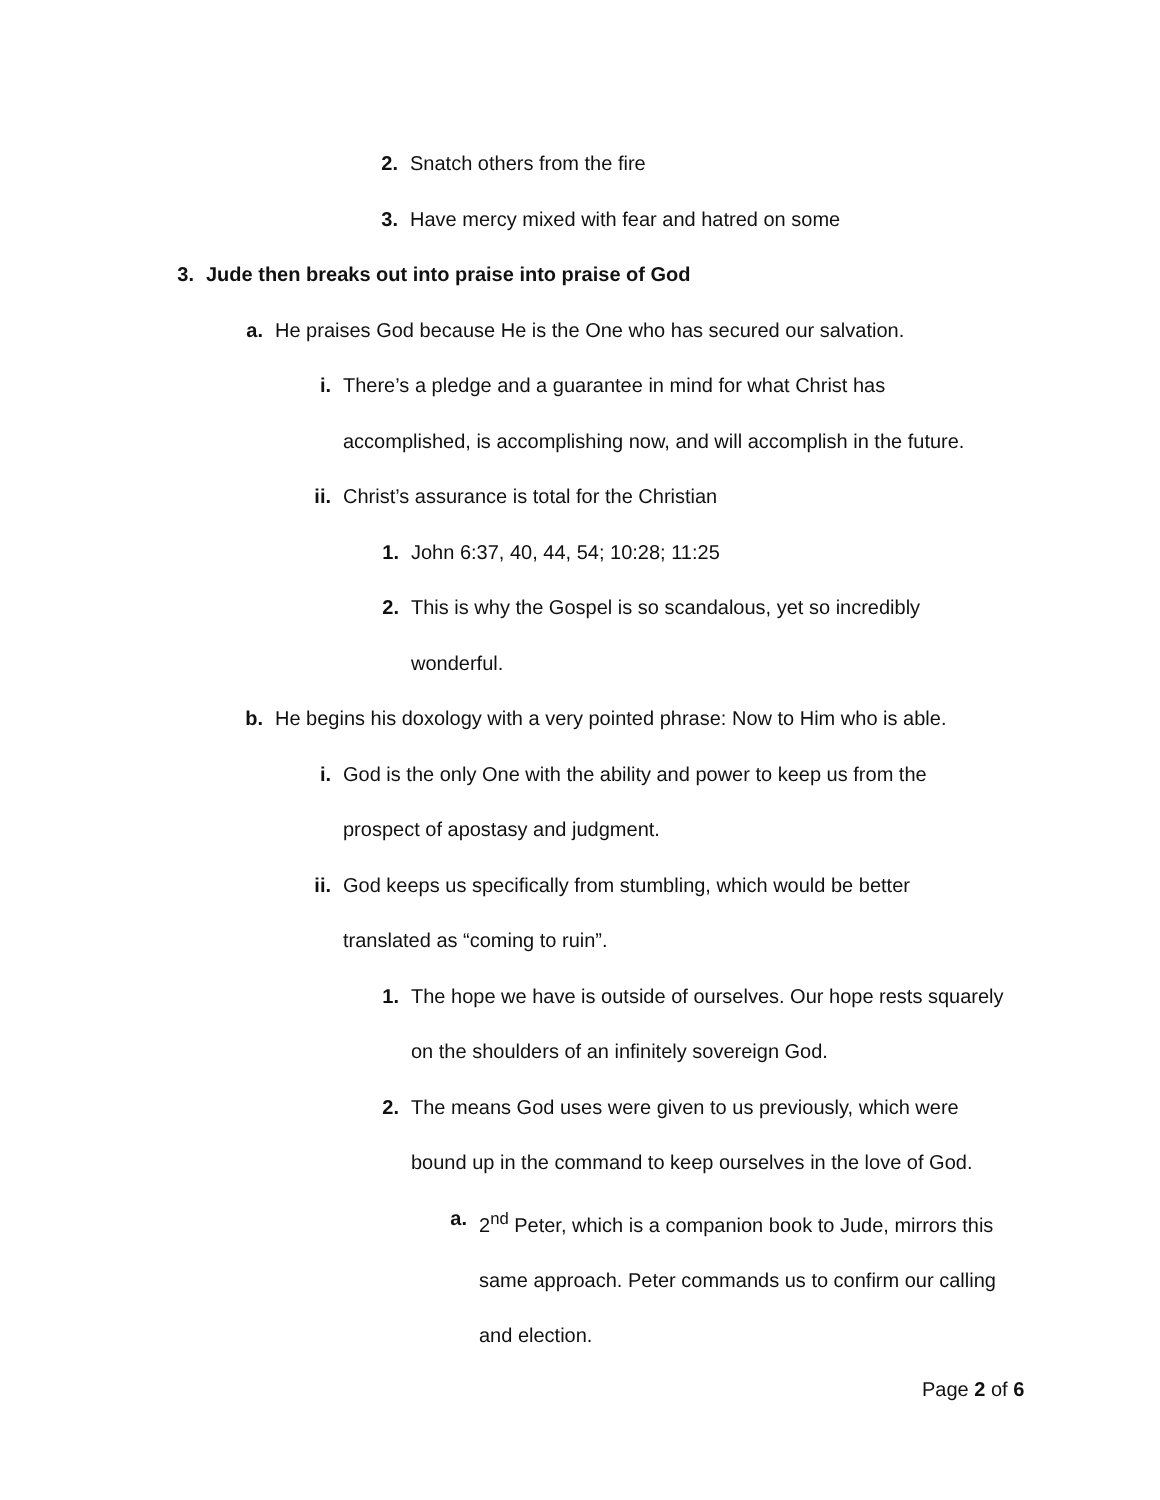2. Snatch others from the fire
3. Have mercy mixed with fear and hatred on some
3. Jude then breaks out into praise into praise of God
a. He praises God because He is the One who has secured our salvation.
i. There’s a pledge and a guarantee in mind for what Christ has accomplished, is accomplishing now, and will accomplish in the future.
ii. Christ’s assurance is total for the Christian
1. John 6:37, 40, 44, 54; 10:28; 11:25
2. This is why the Gospel is so scandalous, yet so incredibly wonderful.
b. He begins his doxology with a very pointed phrase: Now to Him who is able.
i. God is the only One with the ability and power to keep us from the prospect of apostasy and judgment.
ii. God keeps us specifically from stumbling, which would be better translated as “coming to ruin”.
1. The hope we have is outside of ourselves. Our hope rests squarely on the shoulders of an infinitely sovereign God.
2. The means God uses were given to us previously, which were bound up in the command to keep ourselves in the love of God.
a. 2<sup>nd</sup> Peter, which is a companion book to Jude, mirrors this same approach. Peter commands us to confirm our calling and election.
Page 2 of 6